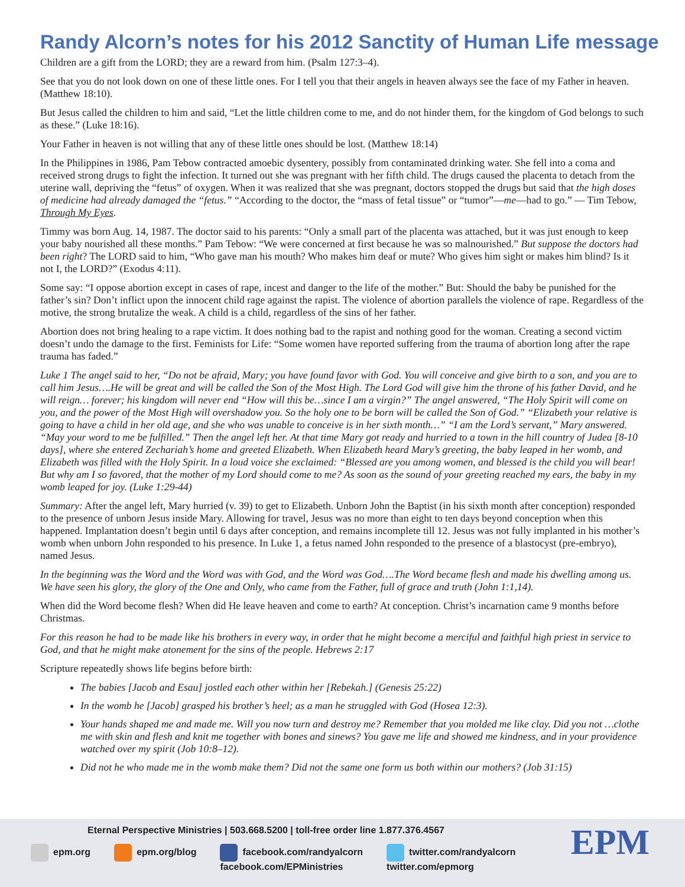Randy Alcorn’s notes for his 2012 Sanctity of Human Life message
Children are a gift from the LORD; they are a reward from him. (Psalm 127:3–4).
See that you do not look down on one of these little ones. For I tell you that their angels in heaven always see the face of my Father in heaven. (Matthew 18:10).
But Jesus called the children to him and said, “Let the little children come to me, and do not hinder them, for the kingdom of God belongs to such as these.” (Luke 18:16).
Your Father in heaven is not willing that any of these little ones should be lost. (Matthew 18:14)
In the Philippines in 1986, Pam Tebow contracted amoebic dysentery, possibly from contaminated drinking water. She fell into a coma and received strong drugs to fight the infection. It turned out she was pregnant with her fifth child. The drugs caused the placenta to detach from the uterine wall, depriving the “fetus” of oxygen. When it was realized that she was pregnant, doctors stopped the drugs but said that the high doses of medicine had already damaged the “fetus.” “According to the doctor, the “mass of fetal tissue” or “tumor”—me—had to go.” — Tim Tebow, Through My Eyes.
Timmy was born Aug. 14, 1987. The doctor said to his parents: “Only a small part of the placenta was attached, but it was just enough to keep your baby nourished all these months.” Pam Tebow: “We were concerned at first because he was so malnourished.” But suppose the doctors had been right? The LORD said to him, “Who gave man his mouth? Who makes him deaf or mute? Who gives him sight or makes him blind? Is it not I, the LORD?” (Exodus 4:11).
Some say: “I oppose abortion except in cases of rape, incest and danger to the life of the mother.” But: Should the baby be punished for the father’s sin? Don’t inflict upon the innocent child rage against the rapist. The violence of abortion parallels the violence of rape. Regardless of the motive, the strong brutalize the weak. A child is a child, regardless of the sins of her father.
Abortion does not bring healing to a rape victim. It does nothing bad to the rapist and nothing good for the woman. Creating a second victim doesn’t undo the damage to the first. Feminists for Life: “Some women have reported suffering from the trauma of abortion long after the rape trauma has faded.”
Luke 1 The angel said to her, “Do not be afraid, Mary; you have found favor with God. You will conceive and give birth to a son, and you are to call him Jesus….He will be great and will be called the Son of the Most High. The Lord God will give him the throne of his father David, and he will reign… forever; his kingdom will never end “How will this be…since I am a virgin?” The angel answered, “The Holy Spirit will come on you, and the power of the Most High will overshadow you. So the holy one to be born will be called the Son of God.” “Elizabeth your relative is going to have a child in her old age, and she who was unable to conceive is in her sixth month…” “I am the Lord’s servant,” Mary answered. “May your word to me be fulfilled.” Then the angel left her. At that time Mary got ready and hurried to a town in the hill country of Judea [8-10 days], where she entered Zechariah’s home and greeted Elizabeth. When Elizabeth heard Mary’s greeting, the baby leaped in her womb, and Elizabeth was filled with the Holy Spirit. In a loud voice she exclaimed: “Blessed are you among women, and blessed is the child you will bear! But why am I so favored, that the mother of my Lord should come to me? As soon as the sound of your greeting reached my ears, the baby in my womb leaped for joy. (Luke 1:29-44)
Summary: After the angel left, Mary hurried (v. 39) to get to Elizabeth. Unborn John the Baptist (in his sixth month after conception) responded to the presence of unborn Jesus inside Mary. Allowing for travel, Jesus was no more than eight to ten days beyond conception when this happened. Implantation doesn’t begin until 6 days after conception, and remains incomplete till 12. Jesus was not fully implanted in his mother’s womb when unborn John responded to his presence. In Luke 1, a fetus named John responded to the presence of a blastocyst (pre-embryo), named Jesus.
In the beginning was the Word and the Word was with God, and the Word was God….The Word became flesh and made his dwelling among us. We have seen his glory, the glory of the One and Only, who came from the Father, full of grace and truth (John 1:1,14).
When did the Word become flesh? When did He leave heaven and come to earth? At conception. Christ’s incarnation came 9 months before Christmas.
For this reason he had to be made like his brothers in every way, in order that he might become a merciful and faithful high priest in service to God, and that he might make atonement for the sins of the people. Hebrews 2:17
Scripture repeatedly shows life begins before birth:
The babies [Jacob and Esau] jostled each other within her [Rebekah.] (Genesis 25:22)
In the womb he [Jacob] grasped his brother’s heel; as a man he struggled with God (Hosea 12:3).
Your hands shaped me and made me. Will you now turn and destroy me? Remember that you molded me like clay. Did you not …clothe me with skin and flesh and knit me together with bones and sinews? You gave me life and showed me kindness, and in your providence watched over my spirit (Job 10:8–12).
Did not he who made me in the womb make them? Did not the same one form us both within our mothers? (Job 31:15)
Eternal Perspective Ministries | 503.668.5200 | toll-free order line 1.877.376.4567
epm.org epm.org/blog facebook.com/randyalcorn
facebook.com/EPMinistries
twitter.com/randyalcorn
twitter.com/epmorg
EPM